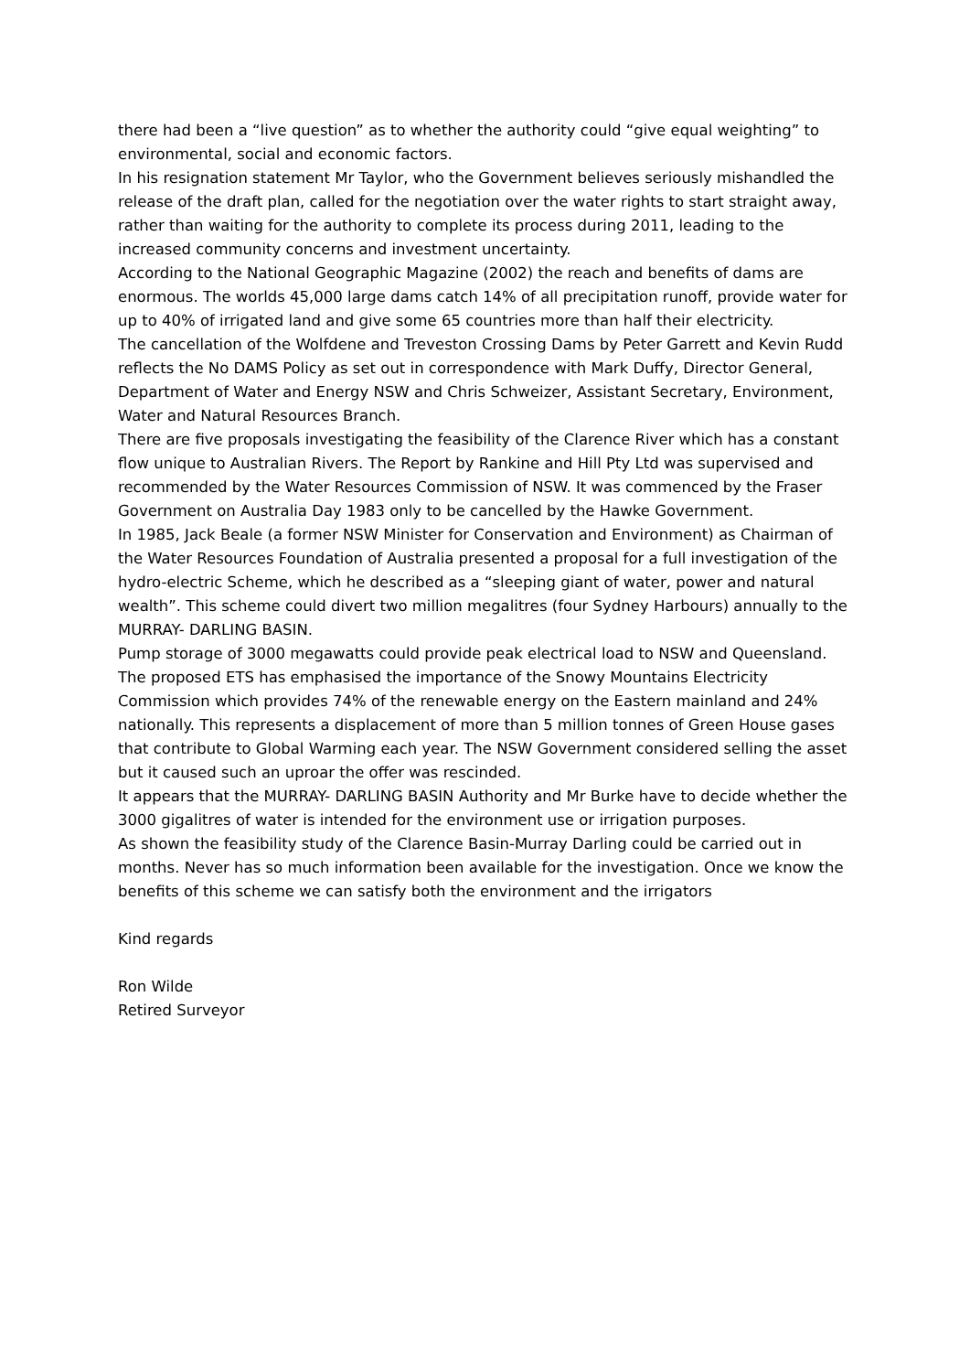there had been a “live question” as to whether the authority could “give equal weighting” to environmental, social and economic factors.
In his resignation statement Mr Taylor, who the Government believes seriously mishandled the release of the draft plan, called for the negotiation over the water rights to start straight away, rather than waiting for the authority to complete its process during 2011, leading to the increased community concerns and investment uncertainty.
According to the National Geographic Magazine (2002) the reach and benefits of dams are enormous. The worlds 45,000 large dams catch 14% of all precipitation runoff, provide water for up to 40% of irrigated land and give some 65 countries more than half their electricity.
The cancellation of the Wolfdene and Treveston Crossing Dams by Peter Garrett and Kevin Rudd reflects the No DAMS Policy as set out in correspondence with Mark Duffy, Director General, Department of Water and Energy NSW and Chris Schweizer, Assistant Secretary, Environment, Water and Natural Resources Branch.
There are five proposals investigating the feasibility of the Clarence River which has a constant flow unique to Australian Rivers. The Report by Rankine and Hill Pty Ltd was supervised and recommended by the Water Resources Commission of NSW. It was commenced by the Fraser Government on Australia Day 1983 only to be cancelled by the Hawke Government.
In 1985, Jack Beale (a former NSW Minister for Conservation and Environment) as Chairman of the Water Resources Foundation of Australia presented a proposal for a full investigation of the hydro-electric Scheme, which he described as a “sleeping giant of water, power and natural wealth”. This scheme could divert two million megalitres (four Sydney Harbours) annually to the MURRAY- DARLING BASIN.
Pump storage of 3000 megawatts could provide peak electrical load to NSW and Queensland.
The proposed ETS has emphasised the importance of the Snowy Mountains Electricity Commission which provides 74% of the renewable energy on the Eastern mainland and 24% nationally. This represents a displacement of more than 5 million tonnes of Green House gases that contribute to Global Warming each year. The NSW Government considered selling the asset but it caused such an uproar the offer was rescinded.
It appears that the MURRAY- DARLING BASIN Authority and Mr Burke have to decide whether the 3000 gigalitres of water is intended for the environment use or irrigation purposes.
As shown the feasibility study of the Clarence Basin-Murray Darling could be carried out in months. Never has so much information been available for the investigation. Once we know the benefits of this scheme we can satisfy both the environment and the irrigators
Kind regards
Ron Wilde
Retired Surveyor